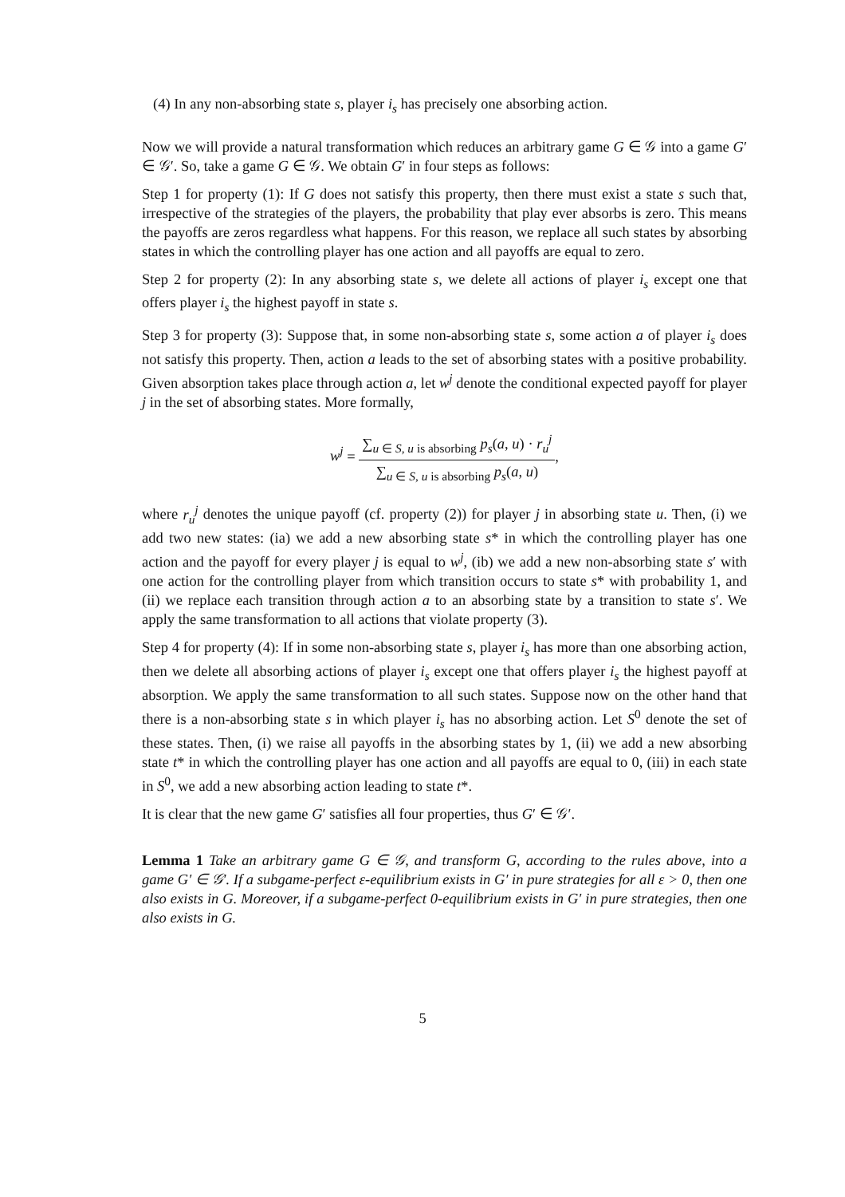(4) In any non-absorbing state s, player i<sub>s</sub> has precisely one absorbing action.
Now we will provide a natural transformation which reduces an arbitrary game G ∈ 𝒢 into a game G′ ∈ 𝒢′. So, take a game G ∈ 𝒢. We obtain G′ in four steps as follows:
Step 1 for property (1): If G does not satisfy this property, then there must exist a state s such that, irrespective of the strategies of the players, the probability that play ever absorbs is zero. This means the payoffs are zeros regardless what happens. For this reason, we replace all such states by absorbing states in which the controlling player has one action and all payoffs are equal to zero.
Step 2 for property (2): In any absorbing state s, we delete all actions of player i<sub>s</sub> except one that offers player i<sub>s</sub> the highest payoff in state s.
Step 3 for property (3): Suppose that, in some non-absorbing state s, some action a of player i<sub>s</sub> does not satisfy this property. Then, action a leads to the set of absorbing states with a positive probability. Given absorption takes place through action a, let w<sup>j</sup> denote the conditional expected payoff for player j in the set of absorbing states. More formally,
w<sup>j</sup> =
∑<sub>u ∈ S, u is absorbing</sub> p<sub>s</sub>(a, u) · r<sub>u</sub><sup>j</sup>
∑<sub>u ∈ S, u is absorbing</sub> p<sub>s</sub>(a, u)
,
where r<sub>u</sub><sup>j</sup> denotes the unique payoff (cf. property (2)) for player j in absorbing state u. Then, (i) we add two new states: (ia) we add a new absorbing state s* in which the controlling player has one action and the payoff for every player j is equal to w<sup>j</sup>, (ib) we add a new non-absorbing state s′ with one action for the controlling player from which transition occurs to state s* with probability 1, and (ii) we replace each transition through action a to an absorbing state by a transition to state s′. We apply the same transformation to all actions that violate property (3).
Step 4 for property (4): If in some non-absorbing state s, player i<sub>s</sub> has more than one absorbing action, then we delete all absorbing actions of player i<sub>s</sub> except one that offers player i<sub>s</sub> the highest payoff at absorption. We apply the same transformation to all such states. Suppose now on the other hand that there is a non-absorbing state s in which player i<sub>s</sub> has no absorbing action. Let S<sup>0</sup> denote the set of these states. Then, (i) we raise all payoffs in the absorbing states by 1, (ii) we add a new absorbing state t* in which the controlling player has one action and all payoffs are equal to 0, (iii) in each state in S<sup>0</sup>, we add a new absorbing action leading to state t*.
It is clear that the new game G′ satisfies all four properties, thus G′ ∈ 𝒢′.
Lemma 1 Take an arbitrary game G ∈ 𝒢, and transform G, according to the rules above, into a game G′ ∈ 𝒢′. If a subgame-perfect ε-equilibrium exists in G′ in pure strategies for all ε > 0, then one also exists in G. Moreover, if a subgame-perfect 0-equilibrium exists in G′ in pure strategies, then one also exists in G.
5